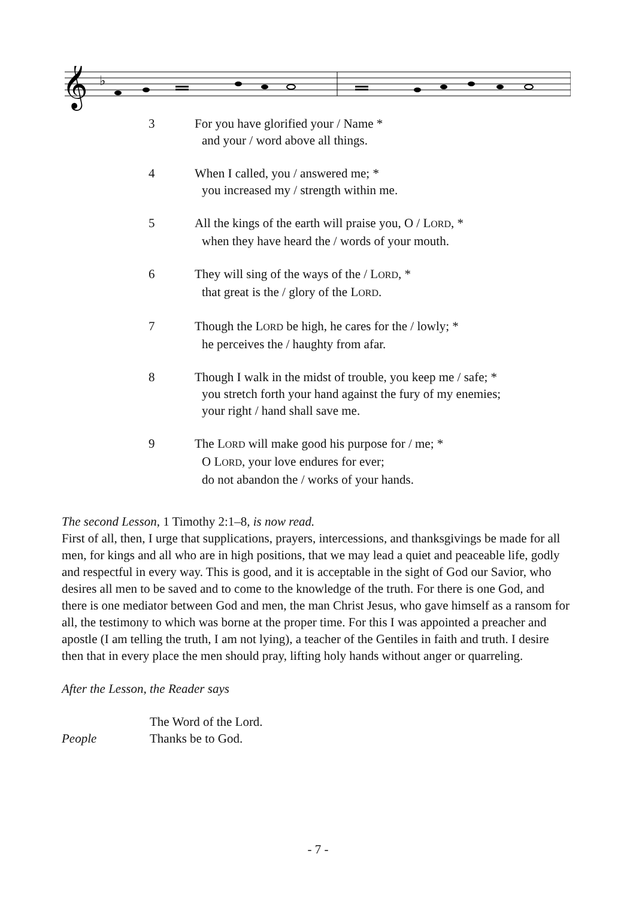𝄞
♭
3 For you have glorified your / Name *
and your / word above all things.
4 When I called, you / answered me; *
you increased my / strength within me.
5 All the kings of the earth will praise you, O / LORD, *
when they have heard the / words of your mouth.
6 They will sing of the ways of the / LORD, *
that great is the / glory of the LORD.
7 Though the LORD be high, he cares for the / lowly; *
he perceives the / haughty from afar.
8 Though I walk in the midst of trouble, you keep me / safe; *
you stretch forth your hand against the fury of my enemies;
your right / hand shall save me.
9 The LORD will make good his purpose for / me; *
O LORD, your love endures for ever;
do not abandon the / works of your hands.
The second Lesson, 1 Timothy 2:1–8, is now read.
First of all, then, I urge that supplications, prayers, intercessions, and thanksgivings be made for all men, for kings and all who are in high positions, that we may lead a quiet and peaceable life, godly and respectful in every way. This is good, and it is acceptable in the sight of God our Savior, who desires all men to be saved and to come to the knowledge of the truth. For there is one God, and there is one mediator between God and men, the man Christ Jesus, who gave himself as a ransom for all, the testimony to which was borne at the proper time. For this I was appointed a preacher and apostle (I am telling the truth, I am not lying), a teacher of the Gentiles in faith and truth. I desire then that in every place the men should pray, lifting holy hands without anger or quarreling.
After the Lesson, the Reader says
The Word of the Lord.
People Thanks be to God.
- 7 -